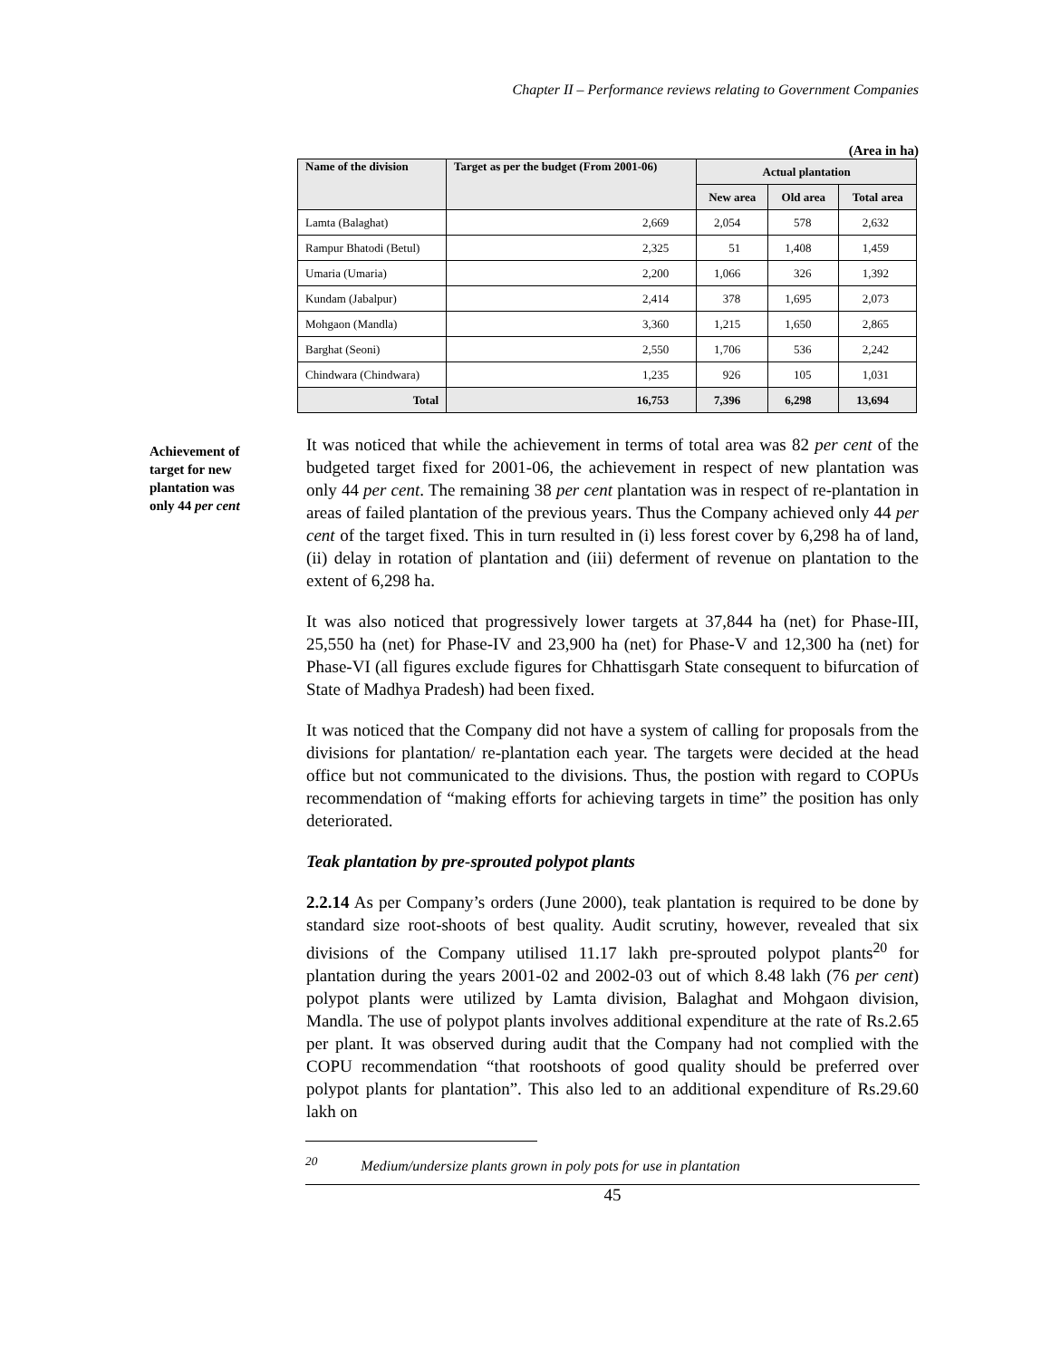Chapter II – Performance reviews relating to Government Companies
(Area in ha)
| Name of the division | Target as per the budget (From 2001-06) | Actual plantation | | |
| --- | --- | --- | --- | --- |
| | | New area | Old area | Total area |
| Lamta (Balaghat) | 2,669 | 2,054 | 578 | 2,632 |
| Rampur Bhatodi (Betul) | 2,325 | 51 | 1,408 | 1,459 |
| Umaria (Umaria) | 2,200 | 1,066 | 326 | 1,392 |
| Kundam (Jabalpur) | 2,414 | 378 | 1,695 | 2,073 |
| Mohgaon (Mandla) | 3,360 | 1,215 | 1,650 | 2,865 |
| Barghat (Seoni) | 2,550 | 1,706 | 536 | 2,242 |
| Chindwara (Chindwara) | 1,235 | 926 | 105 | 1,031 |
| Total | 16,753 | 7,396 | 6,298 | 13,694 |
Achievement of target for new plantation was only 44 per cent
It was noticed that while the achievement in terms of total area was 82 per cent of the budgeted target fixed for 2001-06, the achievement in respect of new plantation was only 44 per cent. The remaining 38 per cent plantation was in respect of re-plantation in areas of failed plantation of the previous years. Thus the Company achieved only 44 per cent of the target fixed. This in turn resulted in (i) less forest cover by 6,298 ha of land, (ii) delay in rotation of plantation and (iii) deferment of revenue on plantation to the extent of 6,298 ha.
It was also noticed that progressively lower targets at 37,844 ha (net) for Phase-III, 25,550 ha (net) for Phase-IV and 23,900 ha (net) for Phase-V and 12,300 ha (net) for Phase-VI (all figures exclude figures for Chhattisgarh State consequent to bifurcation of State of Madhya Pradesh) had been fixed.
It was noticed that the Company did not have a system of calling for proposals from the divisions for plantation/ re-plantation each year. The targets were decided at the head office but not communicated to the divisions. Thus, the postion with regard to COPUs recommendation of “making efforts for achieving targets in time” the position has only deteriorated.
Teak plantation by pre-sprouted polypot plants
2.2.14 As per Company’s orders (June 2000), teak plantation is required to be done by standard size root-shoots of best quality. Audit scrutiny, however, revealed that six divisions of the Company utilised 11.17 lakh pre-sprouted polypot plants<sup>20</sup> for plantation during the years 2001-02 and 2002-03 out of which 8.48 lakh (76 per cent) polypot plants were utilized by Lamta division, Balaghat and Mohgaon division, Mandla. The use of polypot plants involves additional expenditure at the rate of Rs.2.65 per plant. It was observed during audit that the Company had not complied with the COPU recommendation “that rootshoots of good quality should be preferred over polypot plants for plantation”. This also led to an additional expenditure of Rs.29.60 lakh on
<sup>20</sup> Medium/undersize plants grown in poly pots for use in plantation
45